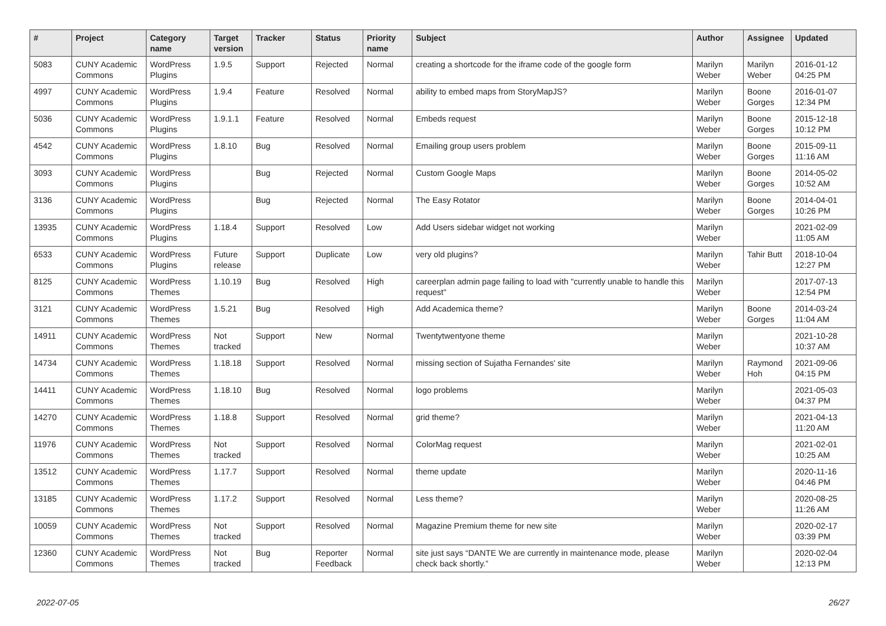| # | Project | Category name | Target version | Tracker | Status | Priority name | Subject | Author | Assignee | Updated |
| --- | --- | --- | --- | --- | --- | --- | --- | --- | --- | --- |
| 5083 | CUNY Academic Commons | WordPress Plugins | 1.9.5 | Support | Rejected | Normal | creating a shortcode for the iframe code of the google form | Marilyn Weber | Marilyn Weber | 2016-01-12 04:25 PM |
| 4997 | CUNY Academic Commons | WordPress Plugins | 1.9.4 | Feature | Resolved | Normal | ability to embed maps from StoryMapJS? | Marilyn Weber | Boone Gorges | 2016-01-07 12:34 PM |
| 5036 | CUNY Academic Commons | WordPress Plugins | 1.9.1.1 | Feature | Resolved | Normal | Embeds request | Marilyn Weber | Boone Gorges | 2015-12-18 10:12 PM |
| 4542 | CUNY Academic Commons | WordPress Plugins | 1.8.10 | Bug | Resolved | Normal | Emailing group users problem | Marilyn Weber | Boone Gorges | 2015-09-11 11:16 AM |
| 3093 | CUNY Academic Commons | WordPress Plugins | | Bug | Rejected | Normal | Custom Google Maps | Marilyn Weber | Boone Gorges | 2014-05-02 10:52 AM |
| 3136 | CUNY Academic Commons | WordPress Plugins | | Bug | Rejected | Normal | The Easy Rotator | Marilyn Weber | Boone Gorges | 2014-04-01 10:26 PM |
| 13935 | CUNY Academic Commons | WordPress Plugins | 1.18.4 | Support | Resolved | Low | Add Users sidebar widget not working | Marilyn Weber | | 2021-02-09 11:05 AM |
| 6533 | CUNY Academic Commons | WordPress Plugins | Future release | Support | Duplicate | Low | very old plugins? | Marilyn Weber | Tahir Butt | 2018-10-04 12:27 PM |
| 8125 | CUNY Academic Commons | WordPress Themes | 1.10.19 | Bug | Resolved | High | careerplan admin page failing to load with "currently unable to handle this request" | Marilyn Weber | | 2017-07-13 12:54 PM |
| 3121 | CUNY Academic Commons | WordPress Themes | 1.5.21 | Bug | Resolved | High | Add Academica theme? | Marilyn Weber | Boone Gorges | 2014-03-24 11:04 AM |
| 14911 | CUNY Academic Commons | WordPress Themes | Not tracked | Support | New | Normal | Twentytwentyone theme | Marilyn Weber | | 2021-10-28 10:37 AM |
| 14734 | CUNY Academic Commons | WordPress Themes | 1.18.18 | Support | Resolved | Normal | missing section of Sujatha Fernandes' site | Marilyn Weber | Raymond Hoh | 2021-09-06 04:15 PM |
| 14411 | CUNY Academic Commons | WordPress Themes | 1.18.10 | Bug | Resolved | Normal | logo problems | Marilyn Weber | | 2021-05-03 04:37 PM |
| 14270 | CUNY Academic Commons | WordPress Themes | 1.18.8 | Support | Resolved | Normal | grid theme? | Marilyn Weber | | 2021-04-13 11:20 AM |
| 11976 | CUNY Academic Commons | WordPress Themes | Not tracked | Support | Resolved | Normal | ColorMag request | Marilyn Weber | | 2021-02-01 10:25 AM |
| 13512 | CUNY Academic Commons | WordPress Themes | 1.17.7 | Support | Resolved | Normal | theme update | Marilyn Weber | | 2020-11-16 04:46 PM |
| 13185 | CUNY Academic Commons | WordPress Themes | 1.17.2 | Support | Resolved | Normal | Less theme? | Marilyn Weber | | 2020-08-25 11:26 AM |
| 10059 | CUNY Academic Commons | WordPress Themes | Not tracked | Support | Resolved | Normal | Magazine Premium theme for new site | Marilyn Weber | | 2020-02-17 03:39 PM |
| 12360 | CUNY Academic Commons | WordPress Themes | Not tracked | Bug | Reporter Feedback | Normal | site just says “DANTE We are currently in maintenance mode, please check back shortly.” | Marilyn Weber | | 2020-02-04 12:13 PM |
2022-07-05 26/27